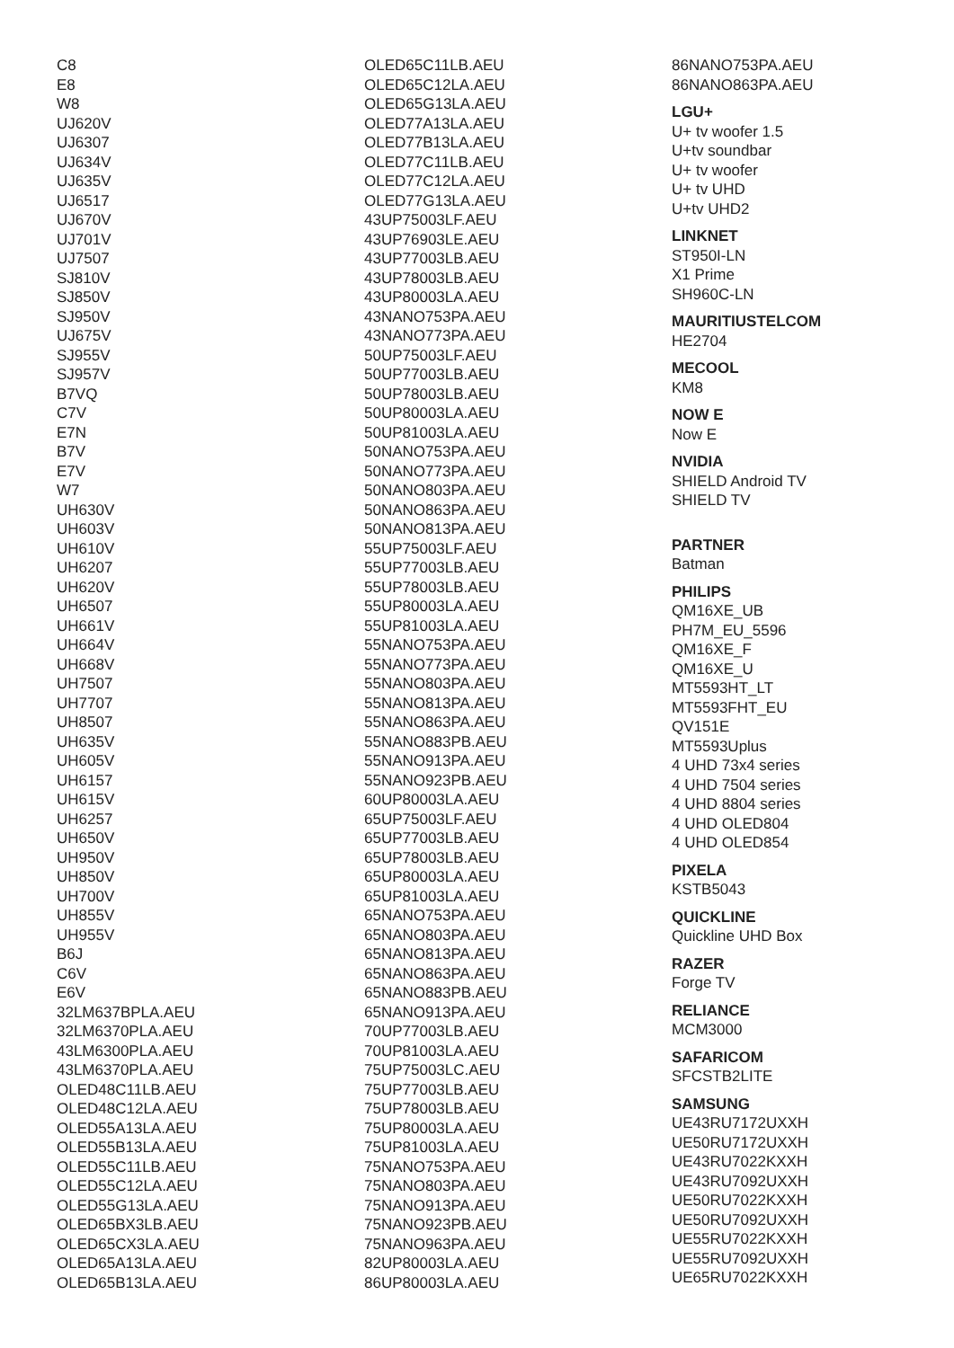C8
E8
W8
UJ620V
UJ6307
UJ634V
UJ635V
UJ6517
UJ670V
UJ701V
UJ7507
SJ810V
SJ850V
SJ950V
UJ675V
SJ955V
SJ957V
B7VQ
C7V
E7N
B7V
E7V
W7
UH630V
UH603V
UH610V
UH6207
UH620V
UH6507
UH661V
UH664V
UH668V
UH7507
UH7707
UH8507
UH635V
UH605V
UH6157
UH615V
UH6257
UH650V
UH950V
UH850V
UH700V
UH855V
UH955V
B6J
C6V
E6V
32LM637BPLA.AEU
32LM6370PLA.AEU
43LM6300PLA.AEU
43LM6370PLA.AEU
OLED48C11LB.AEU
OLED48C12LA.AEU
OLED55A13LA.AEU
OLED55B13LA.AEU
OLED55C11LB.AEU
OLED55C12LA.AEU
OLED55G13LA.AEU
OLED65BX3LB.AEU
OLED65CX3LA.AEU
OLED65A13LA.AEU
OLED65B13LA.AEU
OLED65C11LB.AEU
OLED65C12LA.AEU
OLED65G13LA.AEU
OLED77A13LA.AEU
OLED77B13LA.AEU
OLED77C11LB.AEU
OLED77C12LA.AEU
OLED77G13LA.AEU
43UP75003LF.AEU
43UP76903LE.AEU
43UP77003LB.AEU
43UP78003LB.AEU
43UP80003LA.AEU
43NANO753PA.AEU
43NANO773PA.AEU
50UP75003LF.AEU
50UP77003LB.AEU
50UP78003LB.AEU
50UP80003LA.AEU
50UP81003LA.AEU
50NANO753PA.AEU
50NANO773PA.AEU
50NANO803PA.AEU
50NANO863PA.AEU
50NANO813PA.AEU
55UP75003LF.AEU
55UP77003LB.AEU
55UP78003LB.AEU
55UP80003LA.AEU
55UP81003LA.AEU
55NANO753PA.AEU
55NANO773PA.AEU
55NANO803PA.AEU
55NANO813PA.AEU
55NANO863PA.AEU
55NANO883PB.AEU
55NANO913PA.AEU
55NANO923PB.AEU
60UP80003LA.AEU
65UP75003LF.AEU
65UP77003LB.AEU
65UP78003LB.AEU
65UP80003LA.AEU
65UP81003LA.AEU
65NANO753PA.AEU
65NANO803PA.AEU
65NANO813PA.AEU
65NANO863PA.AEU
65NANO883PB.AEU
65NANO913PA.AEU
70UP77003LB.AEU
70UP81003LA.AEU
75UP75003LC.AEU
75UP77003LB.AEU
75UP78003LB.AEU
75UP80003LA.AEU
75UP81003LA.AEU
75NANO753PA.AEU
75NANO803PA.AEU
75NANO913PA.AEU
75NANO923PB.AEU
75NANO963PA.AEU
82UP80003LA.AEU
86UP80003LA.AEU
86NANO753PA.AEU
86NANO863PA.AEU
LGU+
U+ tv woofer 1.5
U+tv soundbar
U+ tv woofer
U+ tv UHD
U+tv UHD2
LINKNET
ST950I-LN
X1 Prime
SH960C-LN
MAURITIUSTELCOM
HE2704
MECOOL
KM8
NOW E
Now E
NVIDIA
SHIELD Android TV
SHIELD TV
PARTNER
Batman
PHILIPS
QM16XE_UB
PH7M_EU_5596
QM16XE_F
QM16XE_U
MT5593HT_LT
MT5593FHT_EU
QV151E
MT5593Uplus
4 UHD 73x4 series
4 UHD 7504 series
4 UHD 8804 series
4 UHD OLED804
4 UHD OLED854
PIXELA
KSTB5043
QUICKLINE
Quickline UHD Box
RAZER
Forge TV
RELIANCE
MCM3000
SAFARICOM
SFCSTB2LITE
SAMSUNG
UE43RU7172UXXH
UE50RU7172UXXH
UE43RU7022KXXH
UE43RU7092UXXH
UE50RU7022KXXH
UE50RU7092UXXH
UE55RU7022KXXH
UE55RU7092UXXH
UE65RU7022KXXH